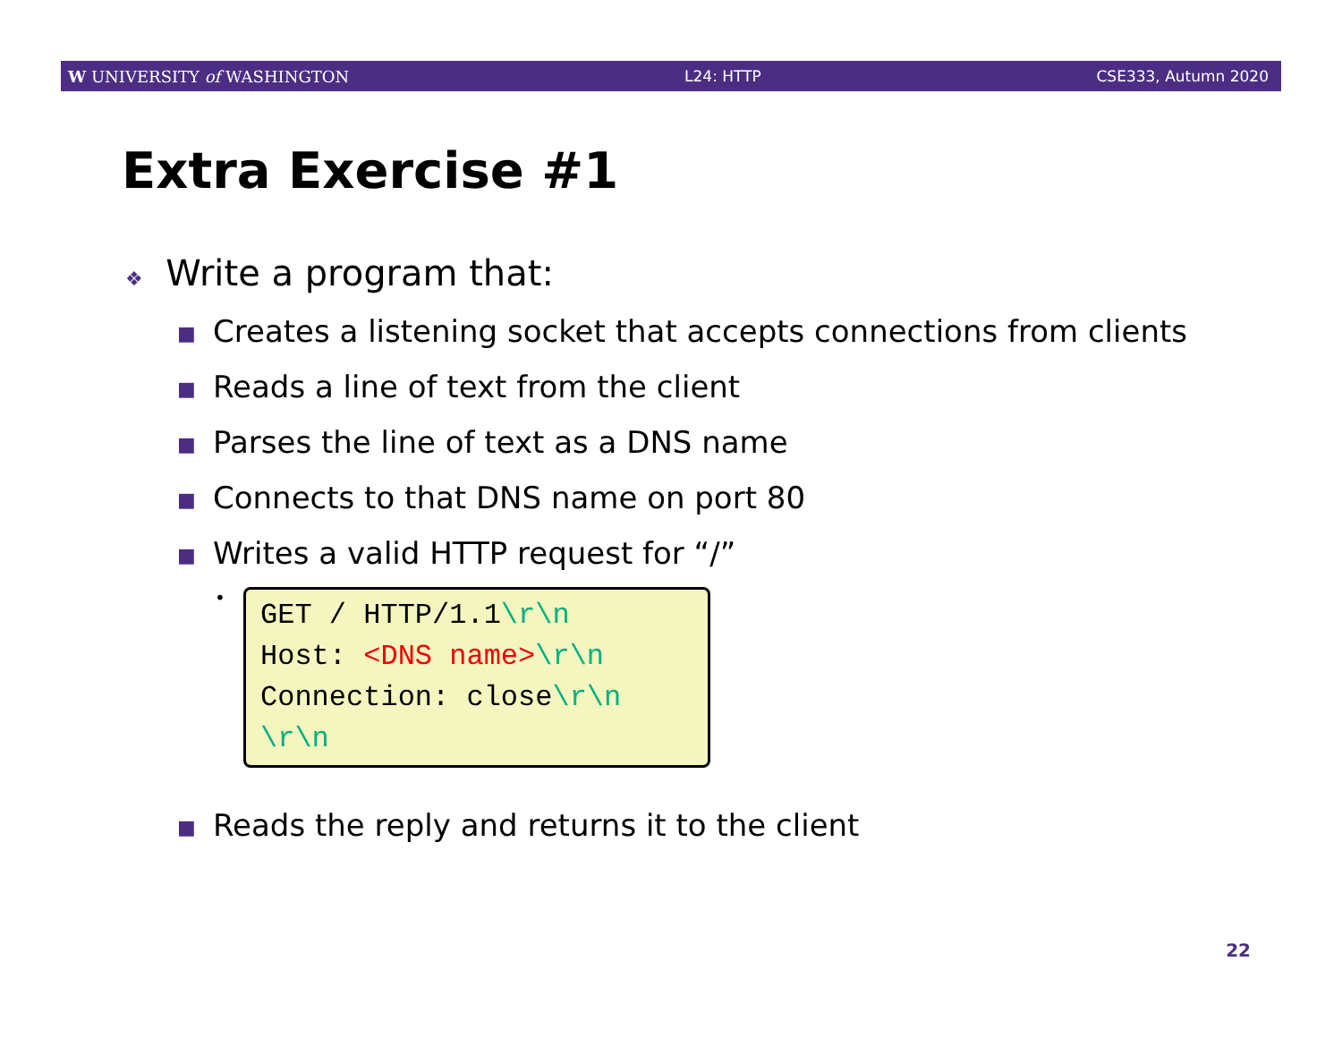W UNIVERSITY of WASHINGTON L24: HTTP CSE333, Autumn 2020
Extra Exercise #1
❖ Write a program that:
■ Creates a listening socket that accepts connections from clients
■ Reads a line of text from the client
■ Parses the line of text as a DNS name
■ Connects to that DNS name on port 80
■ Writes a valid HTTP request for “/”
•
GET / HTTP/1.1\r\n
Host: <DNS name>\r\n
Connection: close\r\n
\r\n
■ Reads the reply and returns it to the client
22